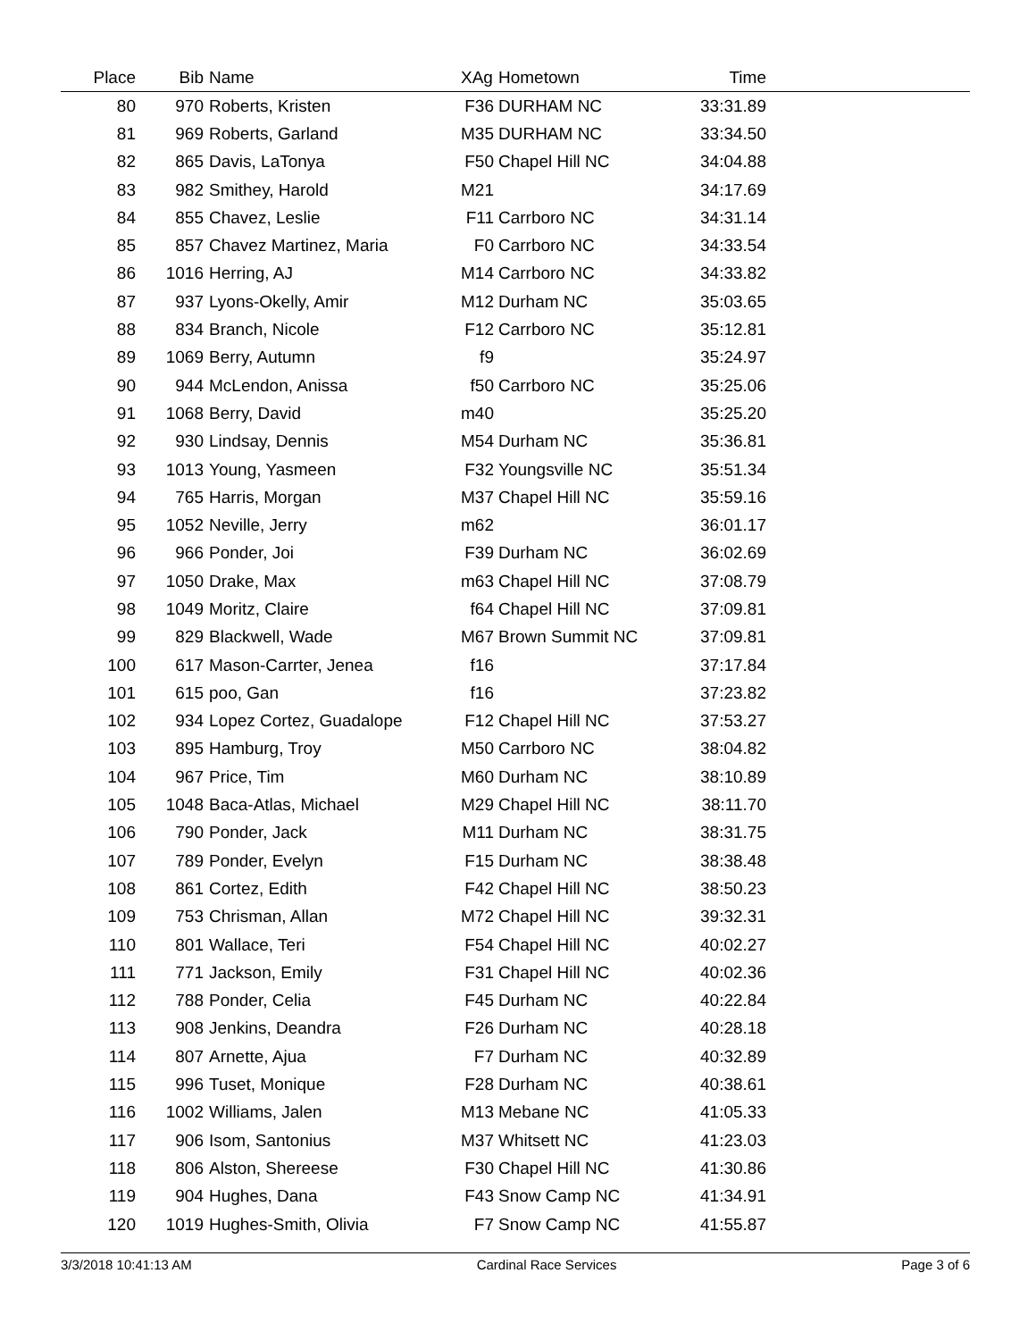| Place | Bib | Name | XAg | Hometown | Time | |
| --- | --- | --- | --- | --- | --- | --- |
| 80 | 970 | Roberts, Kristen | F36 | DURHAM NC | 33:31.89 | |
| 81 | 969 | Roberts, Garland | M35 | DURHAM NC | 33:34.50 | |
| 82 | 865 | Davis, LaTonya | F50 | Chapel Hill NC | 34:04.88 | |
| 83 | 982 | Smithey, Harold | M21 | | 34:17.69 | |
| 84 | 855 | Chavez, Leslie | F11 | Carrboro NC | 34:31.14 | |
| 85 | 857 | Chavez Martinez, Maria | F0 | Carrboro NC | 34:33.54 | |
| 86 | 1016 | Herring, AJ | M14 | Carrboro NC | 34:33.82 | |
| 87 | 937 | Lyons-Okelly, Amir | M12 | Durham NC | 35:03.65 | |
| 88 | 834 | Branch, Nicole | F12 | Carrboro NC | 35:12.81 | |
| 89 | 1069 | Berry, Autumn | f9 | | 35:24.97 | |
| 90 | 944 | McLendon, Anissa | f50 | Carrboro NC | 35:25.06 | |
| 91 | 1068 | Berry, David | m40 | | 35:25.20 | |
| 92 | 930 | Lindsay, Dennis | M54 | Durham NC | 35:36.81 | |
| 93 | 1013 | Young, Yasmeen | F32 | Youngsville NC | 35:51.34 | |
| 94 | 765 | Harris, Morgan | M37 | Chapel Hill NC | 35:59.16 | |
| 95 | 1052 | Neville, Jerry | m62 | | 36:01.17 | |
| 96 | 966 | Ponder, Joi | F39 | Durham NC | 36:02.69 | |
| 97 | 1050 | Drake, Max | m63 | Chapel Hill NC | 37:08.79 | |
| 98 | 1049 | Moritz, Claire | f64 | Chapel Hill NC | 37:09.81 | |
| 99 | 829 | Blackwell, Wade | M67 | Brown Summit NC | 37:09.81 | |
| 100 | 617 | Mason-Carrter, Jenea | f16 | | 37:17.84 | |
| 101 | 615 | poo, Gan | f16 | | 37:23.82 | |
| 102 | 934 | Lopez Cortez, Guadalope | F12 | Chapel Hill NC | 37:53.27 | |
| 103 | 895 | Hamburg, Troy | M50 | Carrboro NC | 38:04.82 | |
| 104 | 967 | Price, Tim | M60 | Durham NC | 38:10.89 | |
| 105 | 1048 | Baca-Atlas, Michael | M29 | Chapel Hill NC | 38:11.70 | |
| 106 | 790 | Ponder, Jack | M11 | Durham NC | 38:31.75 | |
| 107 | 789 | Ponder, Evelyn | F15 | Durham NC | 38:38.48 | |
| 108 | 861 | Cortez, Edith | F42 | Chapel Hill NC | 38:50.23 | |
| 109 | 753 | Chrisman, Allan | M72 | Chapel Hill NC | 39:32.31 | |
| 110 | 801 | Wallace, Teri | F54 | Chapel Hill NC | 40:02.27 | |
| 111 | 771 | Jackson, Emily | F31 | Chapel Hill NC | 40:02.36 | |
| 112 | 788 | Ponder, Celia | F45 | Durham NC | 40:22.84 | |
| 113 | 908 | Jenkins, Deandra | F26 | Durham NC | 40:28.18 | |
| 114 | 807 | Arnette, Ajua | F7 | Durham NC | 40:32.89 | |
| 115 | 996 | Tuset, Monique | F28 | Durham NC | 40:38.61 | |
| 116 | 1002 | Williams, Jalen | M13 | Mebane NC | 41:05.33 | |
| 117 | 906 | Isom, Santonius | M37 | Whitsett NC | 41:23.03 | |
| 118 | 806 | Alston, Shereese | F30 | Chapel Hill NC | 41:30.86 | |
| 119 | 904 | Hughes, Dana | F43 | Snow Camp NC | 41:34.91 | |
| 120 | 1019 | Hughes-Smith, Olivia | F7 | Snow Camp NC | 41:55.87 | |
3/3/2018 10:41:13 AM Cardinal Race Services Page 3 of 6